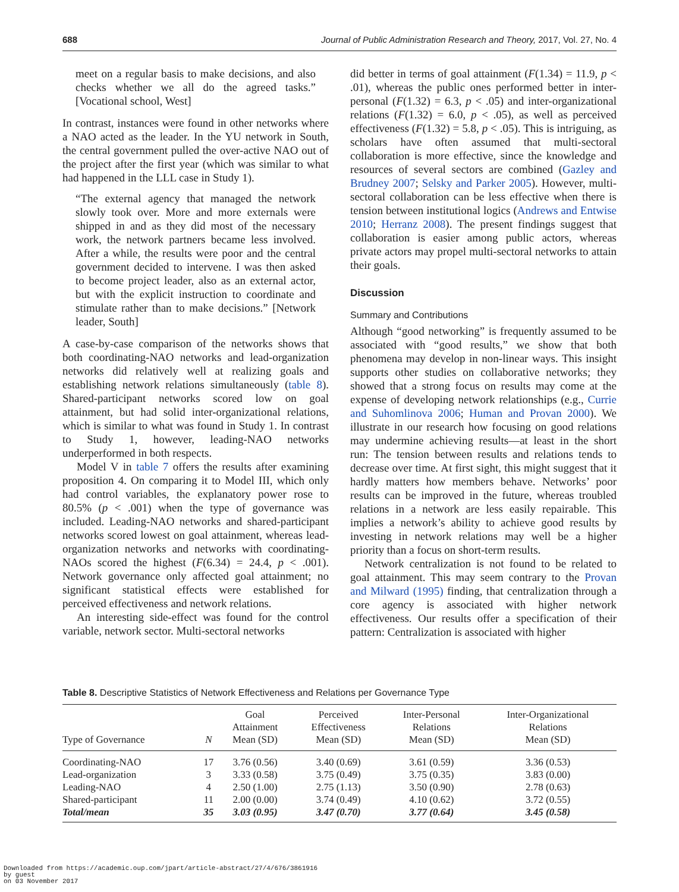688 Journal of Public Administration Research and Theory, 2017, Vol. 27, No. 4
meet on a regular basis to make decisions, and also checks whether we all do the agreed tasks.” [Vocational school, West]
In contrast, instances were found in other networks where a NAO acted as the leader. In the YU network in South, the central government pulled the over-active NAO out of the project after the first year (which was similar to what had happened in the LLL case in Study 1).
“The external agency that managed the network slowly took over. More and more externals were shipped in and as they did most of the necessary work, the network partners became less involved. After a while, the results were poor and the central government decided to intervene. I was then asked to become project leader, also as an external actor, but with the explicit instruction to coordinate and stimulate rather than to make decisions.” [Network leader, South]
A case-by-case comparison of the networks shows that both coordinating-NAO networks and lead-organization networks did relatively well at realizing goals and establishing network relations simultaneously (table 8). Shared-participant networks scored low on goal attainment, but had solid inter-organizational relations, which is similar to what was found in Study 1. In contrast to Study 1, however, leading-NAO networks underperformed in both respects.
Model V in table 7 offers the results after examining proposition 4. On comparing it to Model III, which only had control variables, the explanatory power rose to 80.5% (p < .001) when the type of governance was included. Leading-NAO networks and shared-participant networks scored lowest on goal attainment, whereas lead-organization networks and networks with coordinating-NAOs scored the highest (F(6.34) = 24.4, p < .001). Network governance only affected goal attainment; no significant statistical effects were established for perceived effectiveness and network relations.
An interesting side-effect was found for the control variable, network sector. Multi-sectoral networks
did better in terms of goal attainment (F(1.34) = 11.9, p < .01), whereas the public ones performed better in inter-personal (F(1.32) = 6.3, p < .05) and inter-organizational relations (F(1.32) = 6.0, p < .05), as well as perceived effectiveness (F(1.32) = 5.8, p < .05). This is intriguing, as scholars have often assumed that multi-sectoral collaboration is more effective, since the knowledge and resources of several sectors are combined (Gazley and Brudney 2007; Selsky and Parker 2005). However, multi-sectoral collaboration can be less effective when there is tension between institutional logics (Andrews and Entwise 2010; Herranz 2008). The present findings suggest that collaboration is easier among public actors, whereas private actors may propel multi-sectoral networks to attain their goals.
Discussion
Summary and Contributions
Although “good networking” is frequently assumed to be associated with “good results,” we show that both phenomena may develop in non-linear ways. This insight supports other studies on collaborative networks; they showed that a strong focus on results may come at the expense of developing network relationships (e.g., Currie and Suhomlinova 2006; Human and Provan 2000). We illustrate in our research how focusing on good relations may undermine achieving results—at least in the short run: The tension between results and relations tends to decrease over time. At first sight, this might suggest that it hardly matters how members behave. Networks’ poor results can be improved in the future, whereas troubled relations in a network are less easily repairable. This implies a network’s ability to achieve good results by investing in network relations may well be a higher priority than a focus on short-term results.
Network centralization is not found to be related to goal attainment. This may seem contrary to the Provan and Milward (1995) finding, that centralization through a core agency is associated with higher network effectiveness. Our results offer a specification of their pattern: Centralization is associated with higher
Table 8. Descriptive Statistics of Network Effectiveness and Relations per Governance Type
| Type of Governance | N | Goal Attainment Mean (SD) | Perceived Effectiveness Mean (SD) | Inter-Personal Relations Mean (SD) | Inter-Organizational Relations Mean (SD) |
| --- | --- | --- | --- | --- | --- |
| Coordinating-NAO | 17 | 3.76 (0.56) | 3.40 (0.69) | 3.61 (0.59) | 3.36 (0.53) |
| Lead-organization | 3 | 3.33 (0.58) | 3.75 (0.49) | 3.75 (0.35) | 3.83 (0.00) |
| Leading-NAO | 4 | 2.50 (1.00) | 2.75 (1.13) | 3.50 (0.90) | 2.78 (0.63) |
| Shared-participant | 11 | 2.00 (0.00) | 3.74 (0.49) | 4.10 (0.62) | 3.72 (0.55) |
| Total/mean | 35 | 3.03 (0.95) | 3.47 (0.70) | 3.77 (0.64) | 3.45 (0.58) |
Downloaded from https://academic.oup.com/jpart/article-abstract/27/4/676/3861916
by guest
on 03 November 2017